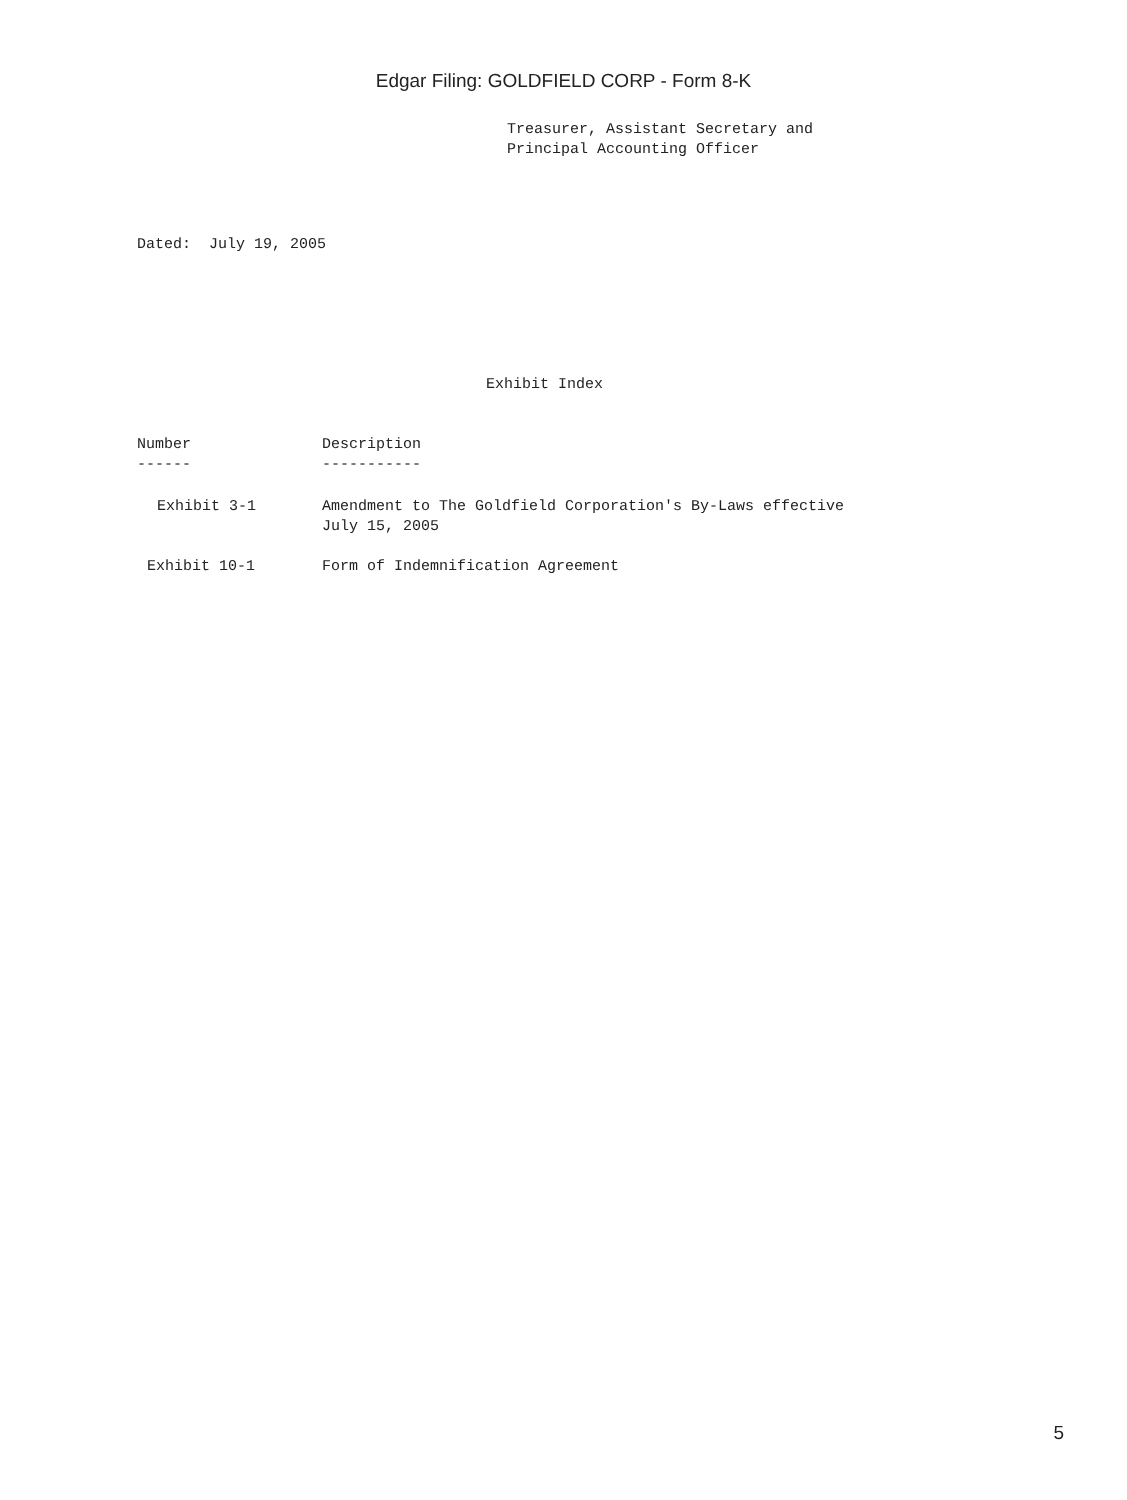Edgar Filing: GOLDFIELD CORP - Form 8-K
Treasurer, Assistant Secretary and Principal Accounting Officer
Dated: July 19, 2005
Exhibit Index
| Number ------ | Description ----------- |
| --- | --- |
| Exhibit 3-1 | Amendment to The Goldfield Corporation's By-Laws effective July 15, 2005 |
| Exhibit 10-1 | Form of Indemnification Agreement |
5